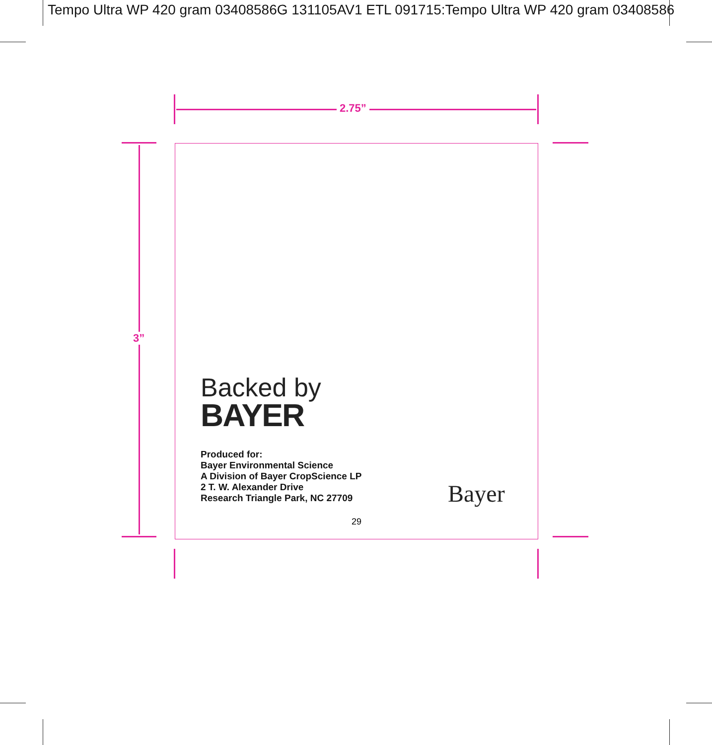Tempo Ultra WP 420 gram 03408586G 131105AV1 ETL 091715:Tempo Ultra WP 420 gram 03408586
2.75”
3”
Backed by
BAYER
Produced for:
Bayer Environmental Science
A Division of Bayer CropScience LP
2 T. W. Alexander Drive
Research Triangle Park, NC 27709
Bayer
29